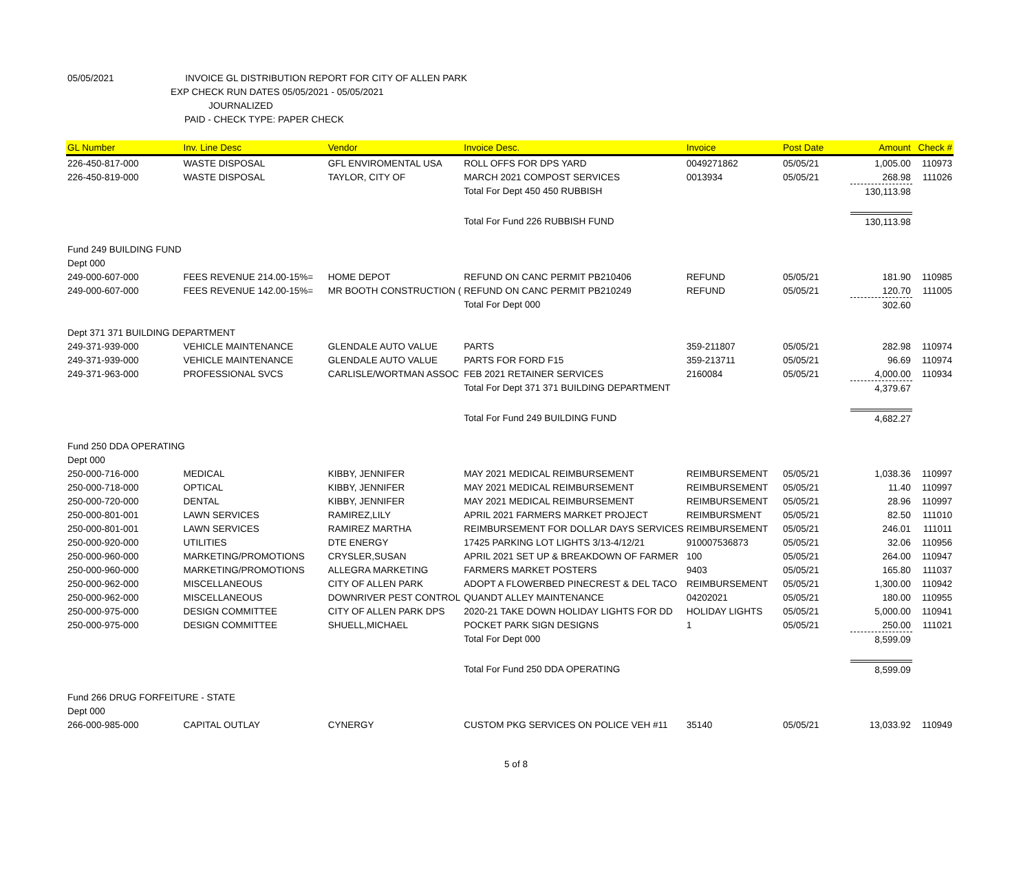05/05/2021 INVOICE GL DISTRIBUTION REPORT FOR CITY OF ALLEN PARK
EXP CHECK RUN DATES 05/05/2021 - 05/05/2021
JOURNALIZED
PAID - CHECK TYPE: PAPER CHECK
| GL Number | Inv. Line Desc | Vendor | Invoice Desc. | Invoice | Post Date | Amount | Check # |
| --- | --- | --- | --- | --- | --- | --- | --- |
| 226-450-817-000 | WASTE DISPOSAL | GFL ENVIROMENTAL USA | ROLL OFFS FOR DPS YARD | 0049271862 | 05/05/21 | 1,005.00 | 110973 |
| 226-450-819-000 | WASTE DISPOSAL | TAYLOR, CITY OF | MARCH 2021 COMPOST SERVICES | 0013934 | 05/05/21 | 268.98 | 111026 |
| | | | Total For Dept 450 450 RUBBISH | | | 130,113.98 | |
| | | | Total For Fund 226 RUBBISH FUND | | | 130,113.98 | |
| Fund 249 BUILDING FUND | | | | | | | |
| Dept 000 | | | | | | | |
| 249-000-607-000 | FEES REVENUE 214.00-15%= | HOME DEPOT | REFUND ON CANC PERMIT PB210406 | REFUND | 05/05/21 | 181.90 | 110985 |
| 249-000-607-000 | FEES REVENUE 142.00-15%= | MR BOOTH CONSTRUCTION ( | REFUND ON CANC PERMIT PB210249 | REFUND | 05/05/21 | 120.70 | 111005 |
| | | | Total For Dept 000 | | | 302.60 | |
| Dept 371 371 BUILDING DEPARTMENT | | | | | | | |
| 249-371-939-000 | VEHICLE MAINTENANCE | GLENDALE AUTO VALUE | PARTS | 359-211807 | 05/05/21 | 282.98 | 110974 |
| 249-371-939-000 | VEHICLE MAINTENANCE | GLENDALE AUTO VALUE | PARTS FOR FORD F15 | 359-213711 | 05/05/21 | 96.69 | 110974 |
| 249-371-963-000 | PROFESSIONAL SVCS | CARLISLE/WORTMAN ASSOC | FEB 2021 RETAINER SERVICES | 2160084 | 05/05/21 | 4,000.00 | 110934 |
| | | | Total For Dept 371 371 BUILDING DEPARTMENT | | | 4,379.67 | |
| | | | Total For Fund 249 BUILDING FUND | | | 4,682.27 | |
| Fund 250 DDA OPERATING | | | | | | | |
| Dept 000 | | | | | | | |
| 250-000-716-000 | MEDICAL | KIBBY, JENNIFER | MAY 2021 MEDICAL REIMBURSEMENT | REIMBURSEMENT | 05/05/21 | 1,038.36 | 110997 |
| 250-000-718-000 | OPTICAL | KIBBY, JENNIFER | MAY 2021 MEDICAL REIMBURSEMENT | REIMBURSEMENT | 05/05/21 | 11.40 | 110997 |
| 250-000-720-000 | DENTAL | KIBBY, JENNIFER | MAY 2021 MEDICAL REIMBURSEMENT | REIMBURSEMENT | 05/05/21 | 28.96 | 110997 |
| 250-000-801-001 | LAWN SERVICES | RAMIREZ,LILY | APRIL 2021 FARMERS MARKET PROJECT | REIMBURSMENT | 05/05/21 | 82.50 | 111010 |
| 250-000-801-001 | LAWN SERVICES | RAMIREZ MARTHA | REIMBURSEMENT FOR DOLLAR DAYS SERVICES | REIMBURSEMENT | 05/05/21 | 246.01 | 111011 |
| 250-000-920-000 | UTILITIES | DTE ENERGY | 17425 PARKING LOT LIGHTS 3/13-4/12/21 | 910007536873 | 05/05/21 | 32.06 | 110956 |
| 250-000-960-000 | MARKETING/PROMOTIONS | CRYSLER,SUSAN | APRIL 2021 SET UP & BREAKDOWN OF FARMER | 100 | 05/05/21 | 264.00 | 110947 |
| 250-000-960-000 | MARKETING/PROMOTIONS | ALLEGRA MARKETING | FARMERS MARKET POSTERS | 9403 | 05/05/21 | 165.80 | 111037 |
| 250-000-962-000 | MISCELLANEOUS | CITY OF ALLEN PARK | ADOPT A FLOWERBED PINECREST & DEL TACO | REIMBURSEMENT | 05/05/21 | 1,300.00 | 110942 |
| 250-000-962-000 | MISCELLANEOUS | DOWNRIVER PEST CONTROL | QUANDT ALLEY MAINTENANCE | 04202021 | 05/05/21 | 180.00 | 110955 |
| 250-000-975-000 | DESIGN COMMITTEE | CITY OF ALLEN PARK DPS | 2020-21 TAKE DOWN HOLIDAY LIGHTS FOR DD | HOLIDAY LIGHTS | 05/05/21 | 5,000.00 | 110941 |
| 250-000-975-000 | DESIGN COMMITTEE | SHUELL,MICHAEL | POCKET PARK SIGN DESIGNS | 1 | 05/05/21 | 250.00 | 111021 |
| | | | Total For Dept 000 | | | 8,599.09 | |
| | | | Total For Fund 250 DDA OPERATING | | | 8,599.09 | |
| Fund 266 DRUG FORFEITURE - STATE | | | | | | | |
| Dept 000 | | | | | | | |
| 266-000-985-000 | CAPITAL OUTLAY | CYNERGY | CUSTOM PKG SERVICES ON POLICE VEH #11 | 35140 | 05/05/21 | 13,033.92 | 110949 |
5 of 8